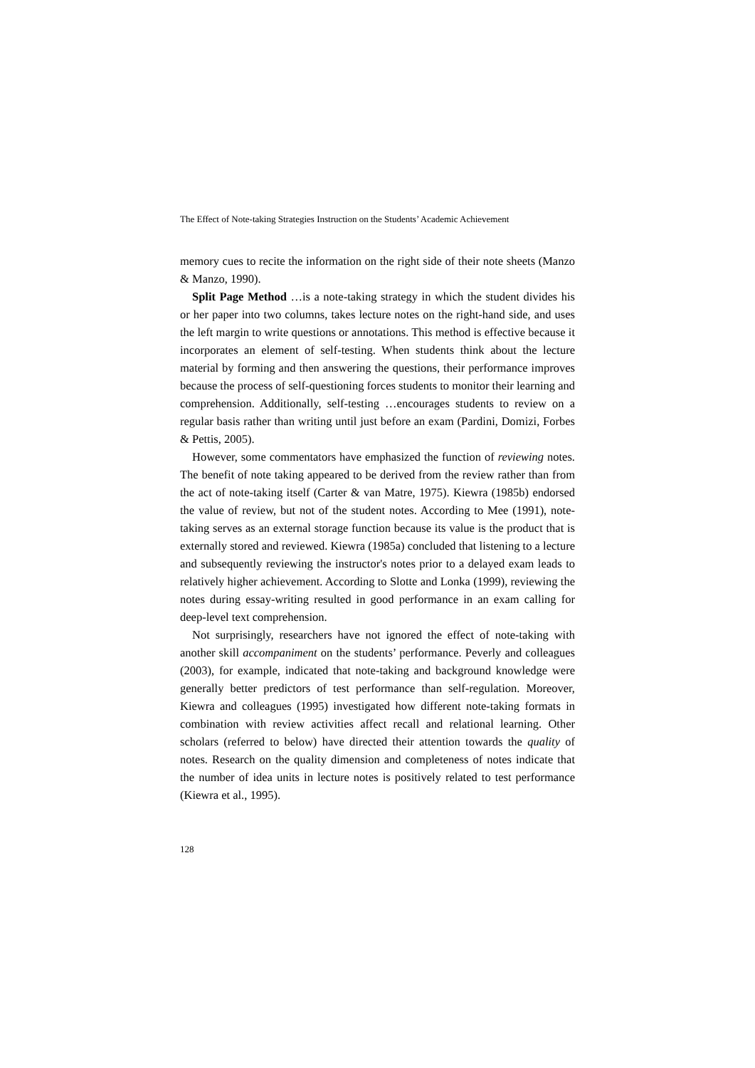The Effect of Note-taking Strategies Instruction on the Students’ Academic Achievement
memory cues to recite the information on the right side of their note sheets (Manzo & Manzo, 1990).
Split Page Method …is a note-taking strategy in which the student divides his or her paper into two columns, takes lecture notes on the right-hand side, and uses the left margin to write questions or annotations. This method is effective because it incorporates an element of self-testing. When students think about the lecture material by forming and then answering the questions, their performance improves because the process of self-questioning forces students to monitor their learning and comprehension. Additionally, self-testing …encourages students to review on a regular basis rather than writing until just before an exam (Pardini, Domizi, Forbes & Pettis, 2005).
However, some commentators have emphasized the function of reviewing notes. The benefit of note taking appeared to be derived from the review rather than from the act of note-taking itself (Carter & van Matre, 1975). Kiewra (1985b) endorsed the value of review, but not of the student notes. According to Mee (1991), note-taking serves as an external storage function because its value is the product that is externally stored and reviewed. Kiewra (1985a) concluded that listening to a lecture and subsequently reviewing the instructor's notes prior to a delayed exam leads to relatively higher achievement. According to Slotte and Lonka (1999), reviewing the notes during essay-writing resulted in good performance in an exam calling for deep-level text comprehension.
Not surprisingly, researchers have not ignored the effect of note-taking with another skill accompaniment on the students’ performance. Peverly and colleagues (2003), for example, indicated that note-taking and background knowledge were generally better predictors of test performance than self-regulation. Moreover, Kiewra and colleagues (1995) investigated how different note-taking formats in combination with review activities affect recall and relational learning. Other scholars (referred to below) have directed their attention towards the quality of notes. Research on the quality dimension and completeness of notes indicate that the number of idea units in lecture notes is positively related to test performance (Kiewra et al., 1995).
128